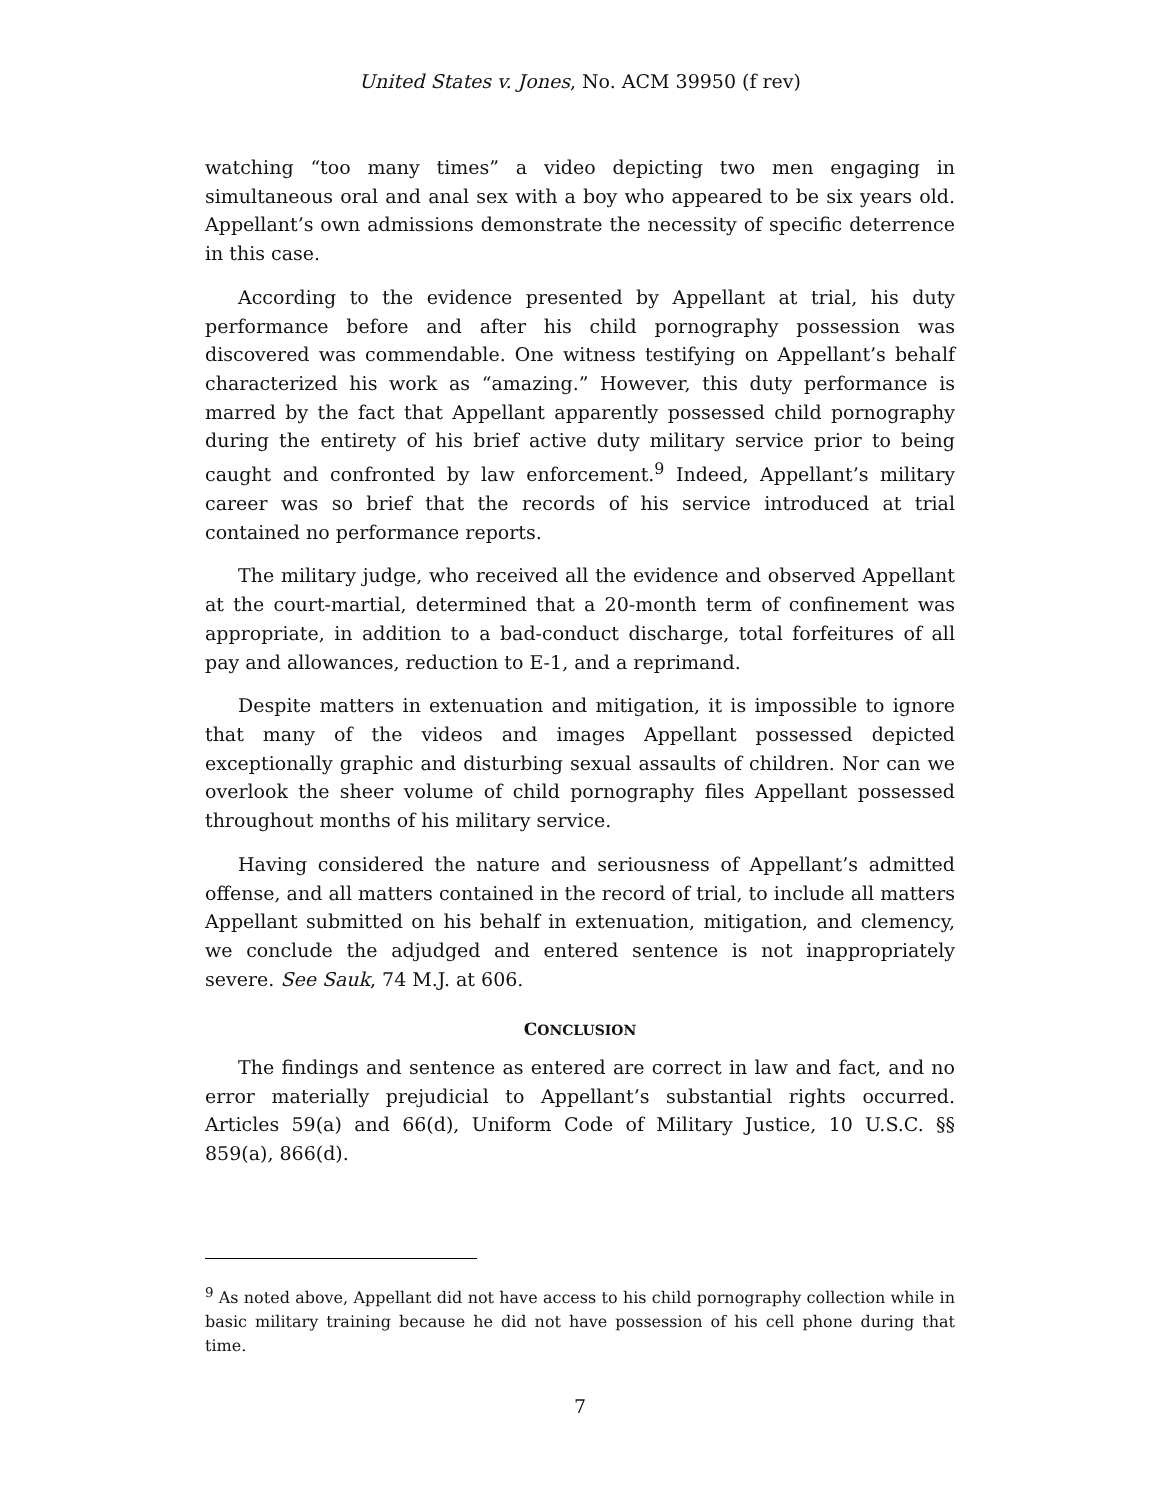United States v. Jones, No. ACM 39950 (f rev)
watching “too many times” a video depicting two men engaging in simultaneous oral and anal sex with a boy who appeared to be six years old. Appellant’s own admissions demonstrate the necessity of specific deterrence in this case.
According to the evidence presented by Appellant at trial, his duty performance before and after his child pornography possession was discovered was commendable. One witness testifying on Appellant’s behalf characterized his work as “amazing.” However, this duty performance is marred by the fact that Appellant apparently possessed child pornography during the entirety of his brief active duty military service prior to being caught and confronted by law enforcement.<sup>9</sup> Indeed, Appellant’s military career was so brief that the records of his service introduced at trial contained no performance reports.
The military judge, who received all the evidence and observed Appellant at the court-martial, determined that a 20-month term of confinement was appropriate, in addition to a bad-conduct discharge, total forfeitures of all pay and allowances, reduction to E-1, and a reprimand.
Despite matters in extenuation and mitigation, it is impossible to ignore that many of the videos and images Appellant possessed depicted exceptionally graphic and disturbing sexual assaults of children. Nor can we overlook the sheer volume of child pornography files Appellant possessed throughout months of his military service.
Having considered the nature and seriousness of Appellant’s admitted offense, and all matters contained in the record of trial, to include all matters Appellant submitted on his behalf in extenuation, mitigation, and clemency, we conclude the adjudged and entered sentence is not inappropriately severe. See Sauk, 74 M.J. at 606.
CONCLUSION
The findings and sentence as entered are correct in law and fact, and no error materially prejudicial to Appellant’s substantial rights occurred. Articles 59(a) and 66(d), Uniform Code of Military Justice, 10 U.S.C. §§ 859(a), 866(d).
<sup>9</sup> As noted above, Appellant did not have access to his child pornography collection while in basic military training because he did not have possession of his cell phone during that time.
7